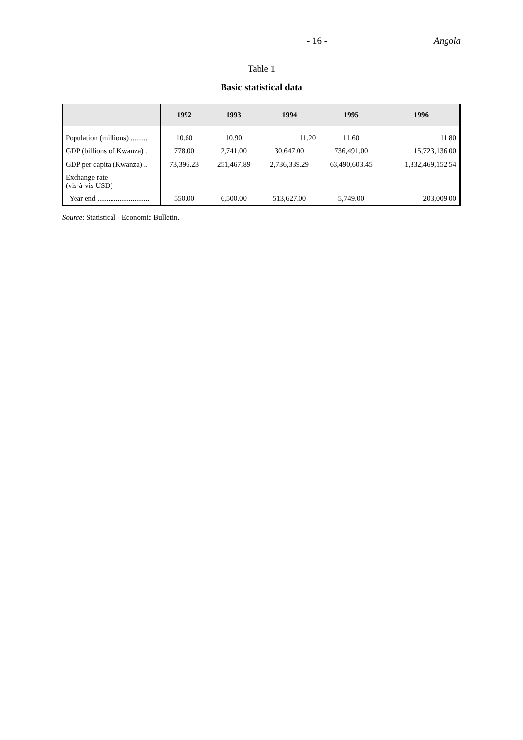- 16 - Angola
Table 1
Basic statistical data
| | 1992 | 1993 | 1994 | 1995 | 1996 |
| --- | --- | --- | --- | --- | --- |
| Population (millions) ......... | 10.60 | 10.90 | 11.20 | 11.60 | 11.80 |
| GDP (billions of Kwanza) . | 778.00 | 2,741.00 | 30,647.00 | 736,491.00 | 15,723,136.00 |
| GDP per capita (Kwanza) .. | 73,396.23 | 251,467.89 | 2,736,339.29 | 63,490,603.45 | 1,332,469,152.54 |
| Exchange rate (vis-à-vis USD) | | | | | |
| Year end ............................ | 550.00 | 6,500.00 | 513,627.00 | 5,749.00 | 203,009.00 |
Source: Statistical - Economic Bulletin.